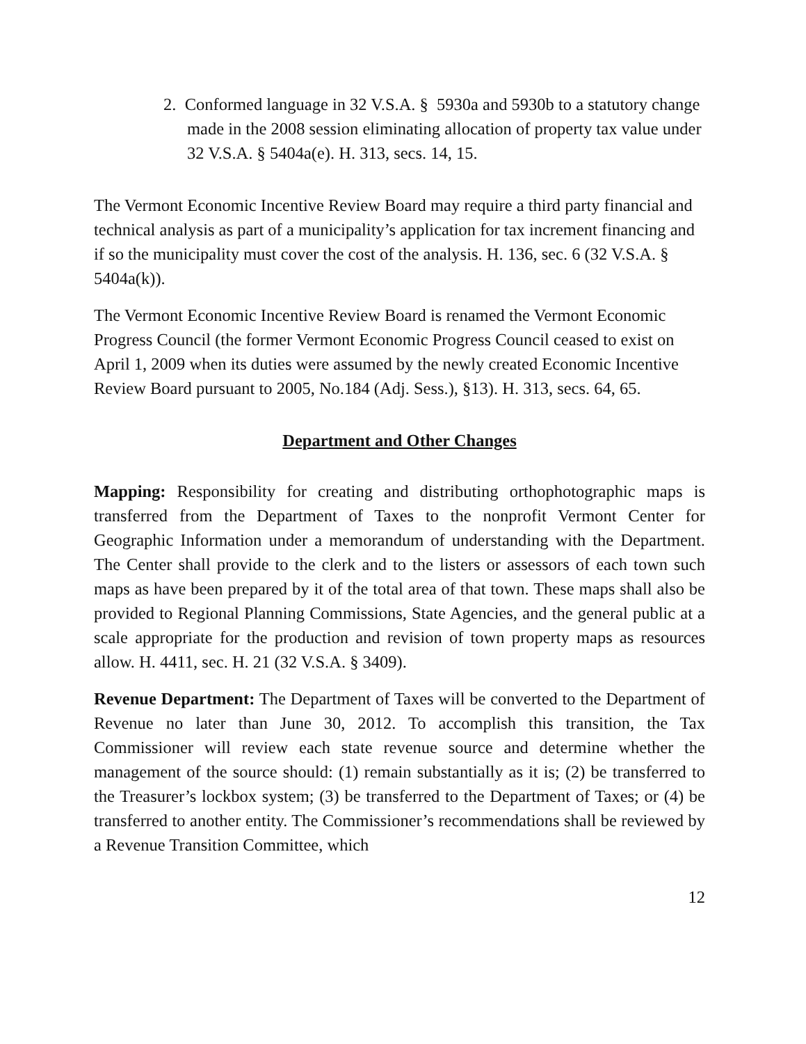2. Conformed language in 32 V.S.A. § 5930a and 5930b to a statutory change made in the 2008 session eliminating allocation of property tax value under 32 V.S.A. § 5404a(e). H. 313, secs. 14, 15.
The Vermont Economic Incentive Review Board may require a third party financial and technical analysis as part of a municipality’s application for tax increment financing and if so the municipality must cover the cost of the analysis. H. 136, sec. 6 (32 V.S.A. § 5404a(k)).
The Vermont Economic Incentive Review Board is renamed the Vermont Economic Progress Council (the former Vermont Economic Progress Council ceased to exist on April 1, 2009 when its duties were assumed by the newly created Economic Incentive Review Board pursuant to 2005, No.184 (Adj. Sess.), §13). H. 313, secs. 64, 65.
Department and Other Changes
Mapping: Responsibility for creating and distributing orthophotographic maps is transferred from the Department of Taxes to the nonprofit Vermont Center for Geographic Information under a memorandum of understanding with the Department. The Center shall provide to the clerk and to the listers or assessors of each town such maps as have been prepared by it of the total area of that town. These maps shall also be provided to Regional Planning Commissions, State Agencies, and the general public at a scale appropriate for the production and revision of town property maps as resources allow. H. 4411, sec. H. 21 (32 V.S.A. § 3409).
Revenue Department: The Department of Taxes will be converted to the Department of Revenue no later than June 30, 2012. To accomplish this transition, the Tax Commissioner will review each state revenue source and determine whether the management of the source should: (1) remain substantially as it is; (2) be transferred to the Treasurer’s lockbox system; (3) be transferred to the Department of Taxes; or (4) be transferred to another entity. The Commissioner’s recommendations shall be reviewed by a Revenue Transition Committee, which
12